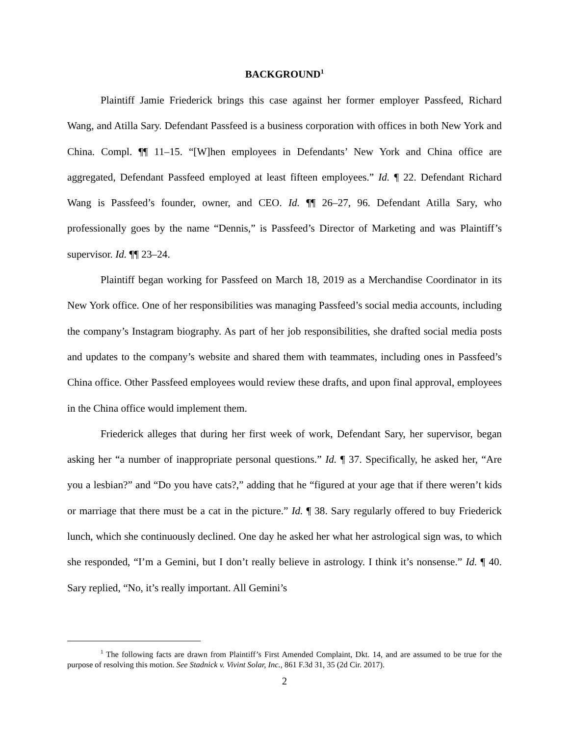BACKGROUND<sup>1</sup>
Plaintiff Jamie Friederick brings this case against her former employer Passfeed, Richard Wang, and Atilla Sary. Defendant Passfeed is a business corporation with offices in both New York and China. Compl. ¶¶ 11–15. “[W]hen employees in Defendants’ New York and China office are aggregated, Defendant Passfeed employed at least fifteen employees.” Id. ¶ 22. Defendant Richard Wang is Passfeed’s founder, owner, and CEO. Id. ¶¶ 26–27, 96. Defendant Atilla Sary, who professionally goes by the name “Dennis,” is Passfeed’s Director of Marketing and was Plaintiff’s supervisor. Id. ¶¶ 23–24.
Plaintiff began working for Passfeed on March 18, 2019 as a Merchandise Coordinator in its New York office. One of her responsibilities was managing Passfeed’s social media accounts, including the company’s Instagram biography. As part of her job responsibilities, she drafted social media posts and updates to the company’s website and shared them with teammates, including ones in Passfeed’s China office. Other Passfeed employees would review these drafts, and upon final approval, employees in the China office would implement them.
Friederick alleges that during her first week of work, Defendant Sary, her supervisor, began asking her “a number of inappropriate personal questions.” Id. ¶ 37. Specifically, he asked her, “Are you a lesbian?” and “Do you have cats?,” adding that he “figured at your age that if there weren’t kids or marriage that there must be a cat in the picture.” Id. ¶ 38. Sary regularly offered to buy Friederick lunch, which she continuously declined. One day he asked her what her astrological sign was, to which she responded, “I’m a Gemini, but I don’t really believe in astrology. I think it’s nonsense.” Id. ¶ 40. Sary replied, “No, it’s really important. All Gemini’s
<sup>1</sup> The following facts are drawn from Plaintiff’s First Amended Complaint, Dkt. 14, and are assumed to be true for the purpose of resolving this motion. See Stadnick v. Vivint Solar, Inc., 861 F.3d 31, 35 (2d Cir. 2017).
2